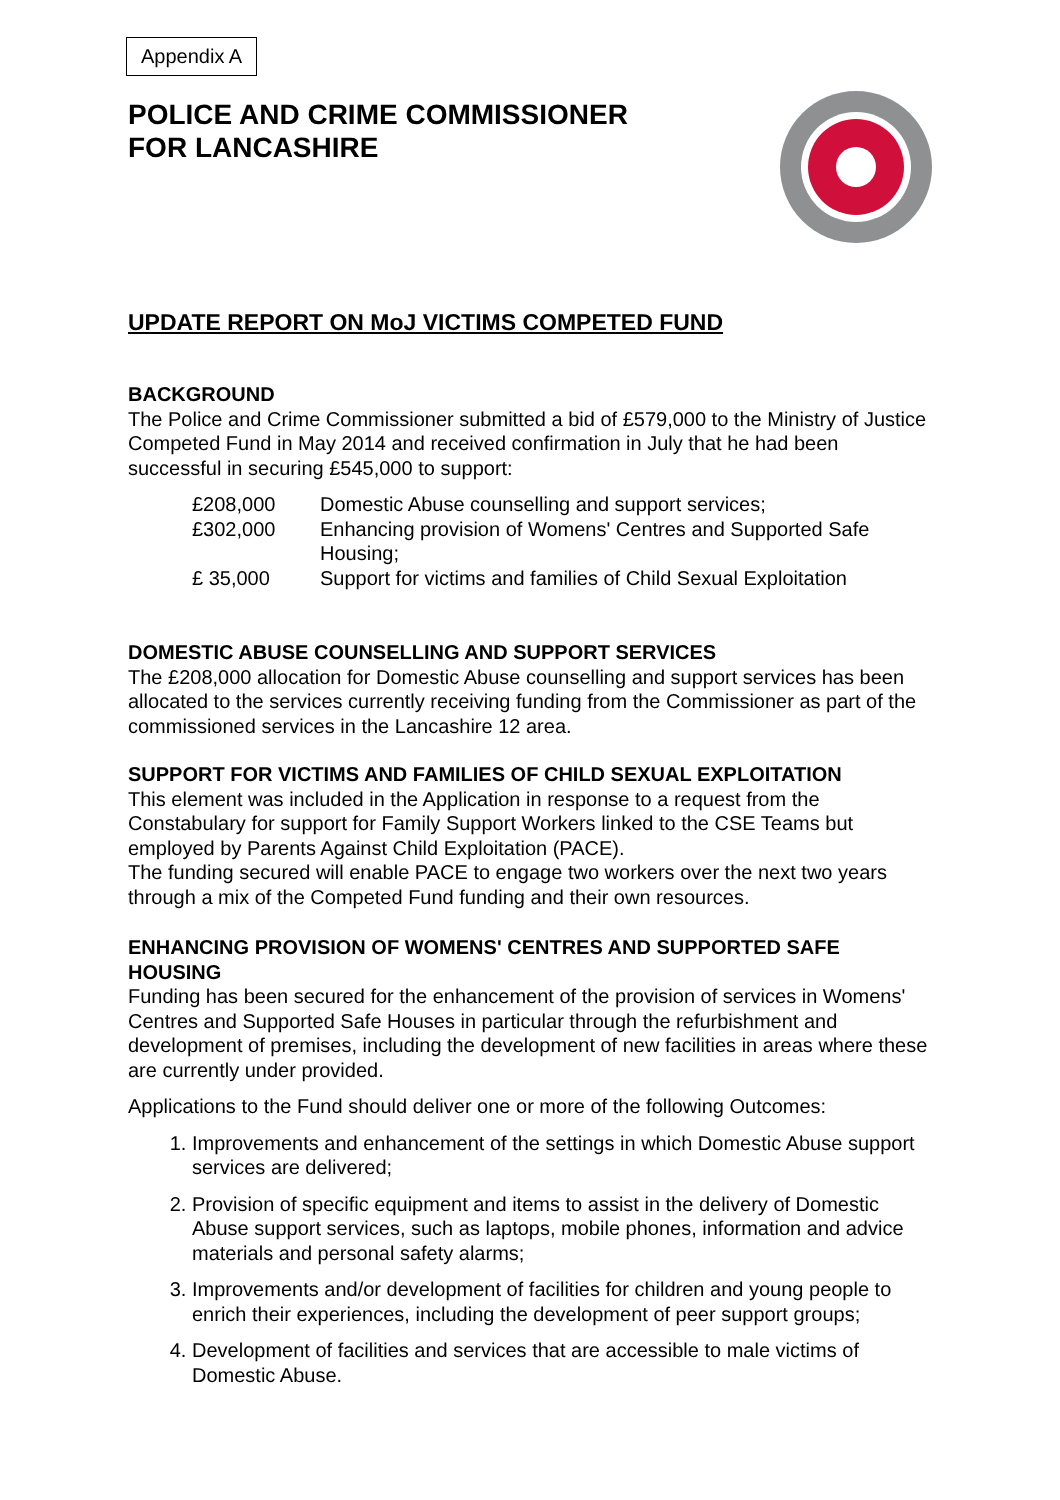Appendix A
POLICE AND CRIME COMMISSIONER
FOR LANCASHIRE
UPDATE REPORT ON MoJ VICTIMS COMPETED FUND
BACKGROUND
The Police and Crime Commissioner submitted a bid of £579,000 to the Ministry of Justice Competed Fund in May 2014 and received confirmation in July that he had been successful in securing £545,000 to support:
£208,000 Domestic Abuse counselling and support services;
£302,000 Enhancing provision of Womens' Centres and Supported Safe Housing;
£ 35,000 Support for victims and families of Child Sexual Exploitation
DOMESTIC ABUSE COUNSELLING AND SUPPORT SERVICES
The £208,000 allocation for Domestic Abuse counselling and support services has been allocated to the services currently receiving funding from the Commissioner as part of the commissioned services in the Lancashire 12 area.
SUPPORT FOR VICTIMS AND FAMILIES OF CHILD SEXUAL EXPLOITATION
This element was included in the Application in response to a request from the Constabulary for support for Family Support Workers linked to the CSE Teams but employed by Parents Against Child Exploitation (PACE).
The funding secured will enable PACE to engage two workers over the next two years through a mix of the Competed Fund funding and their own resources.
ENHANCING PROVISION OF WOMENS' CENTRES AND SUPPORTED SAFE HOUSING
Funding has been secured for the enhancement of the provision of services in Womens' Centres and Supported Safe Houses in particular through the refurbishment and development of premises, including the development of new facilities in areas where these are currently under provided.
Applications to the Fund should deliver one or more of the following Outcomes:
1. Improvements and enhancement of the settings in which Domestic Abuse support services are delivered;
2. Provision of specific equipment and items to assist in the delivery of Domestic Abuse support services, such as laptops, mobile phones, information and advice materials and personal safety alarms;
3. Improvements and/or development of facilities for children and young people to enrich their experiences, including the development of peer support groups;
4. Development of facilities and services that are accessible to male victims of Domestic Abuse.